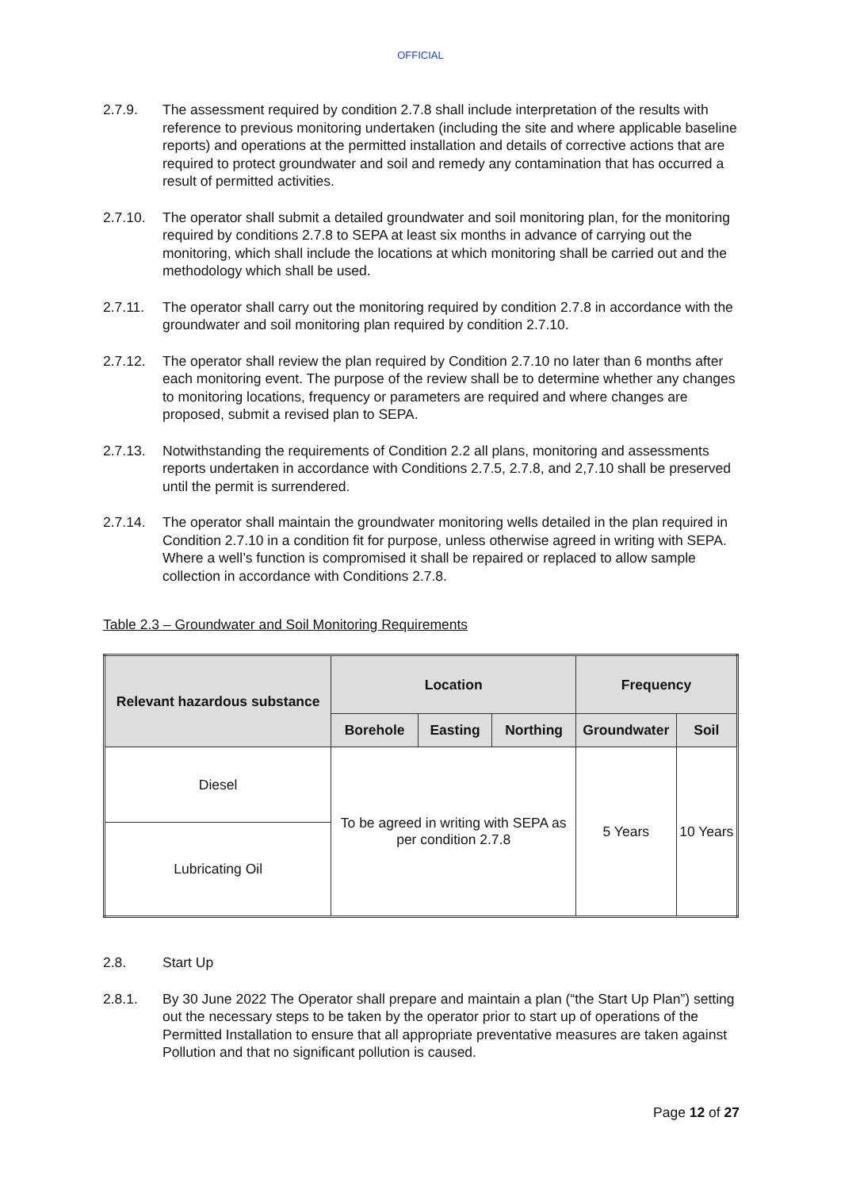OFFICIAL
2.7.9. The assessment required by condition 2.7.8 shall include interpretation of the results with reference to previous monitoring undertaken (including the site and where applicable baseline reports) and operations at the permitted installation and details of corrective actions that are required to protect groundwater and soil and remedy any contamination that has occurred a result of permitted activities.
2.7.10. The operator shall submit a detailed groundwater and soil monitoring plan, for the monitoring required by conditions 2.7.8 to SEPA at least six months in advance of carrying out the monitoring, which shall include the locations at which monitoring shall be carried out and the methodology which shall be used.
2.7.11. The operator shall carry out the monitoring required by condition 2.7.8 in accordance with the groundwater and soil monitoring plan required by condition 2.7.10.
2.7.12. The operator shall review the plan required by Condition 2.7.10 no later than 6 months after each monitoring event. The purpose of the review shall be to determine whether any changes to monitoring locations, frequency or parameters are required and where changes are proposed, submit a revised plan to SEPA.
2.7.13. Notwithstanding the requirements of Condition 2.2 all plans, monitoring and assessments reports undertaken in accordance with Conditions 2.7.5, 2.7.8, and 2,7.10 shall be preserved until the permit is surrendered.
2.7.14. The operator shall maintain the groundwater monitoring wells detailed in the plan required in Condition 2.7.10 in a condition fit for purpose, unless otherwise agreed in writing with SEPA. Where a well’s function is compromised it shall be repaired or replaced to allow sample collection in accordance with Conditions 2.7.8.
Table 2.3 – Groundwater and Soil Monitoring Requirements
| Relevant hazardous substance | Location | | | Frequency | |
| --- | --- | --- | --- | --- | --- |
| | Borehole | Easting | Northing | Groundwater | Soil |
| Diesel | To be agreed in writing with SEPA as per condition 2.7.8 | | | 5 Years | 10 Years |
| Lubricating Oil | | | | | |
2.8. Start Up
2.8.1. By 30 June 2022 The Operator shall prepare and maintain a plan (“the Start Up Plan”) setting out the necessary steps to be taken by the operator prior to start up of operations of the Permitted Installation to ensure that all appropriate preventative measures are taken against Pollution and that no significant pollution is caused.
Page 12 of 27